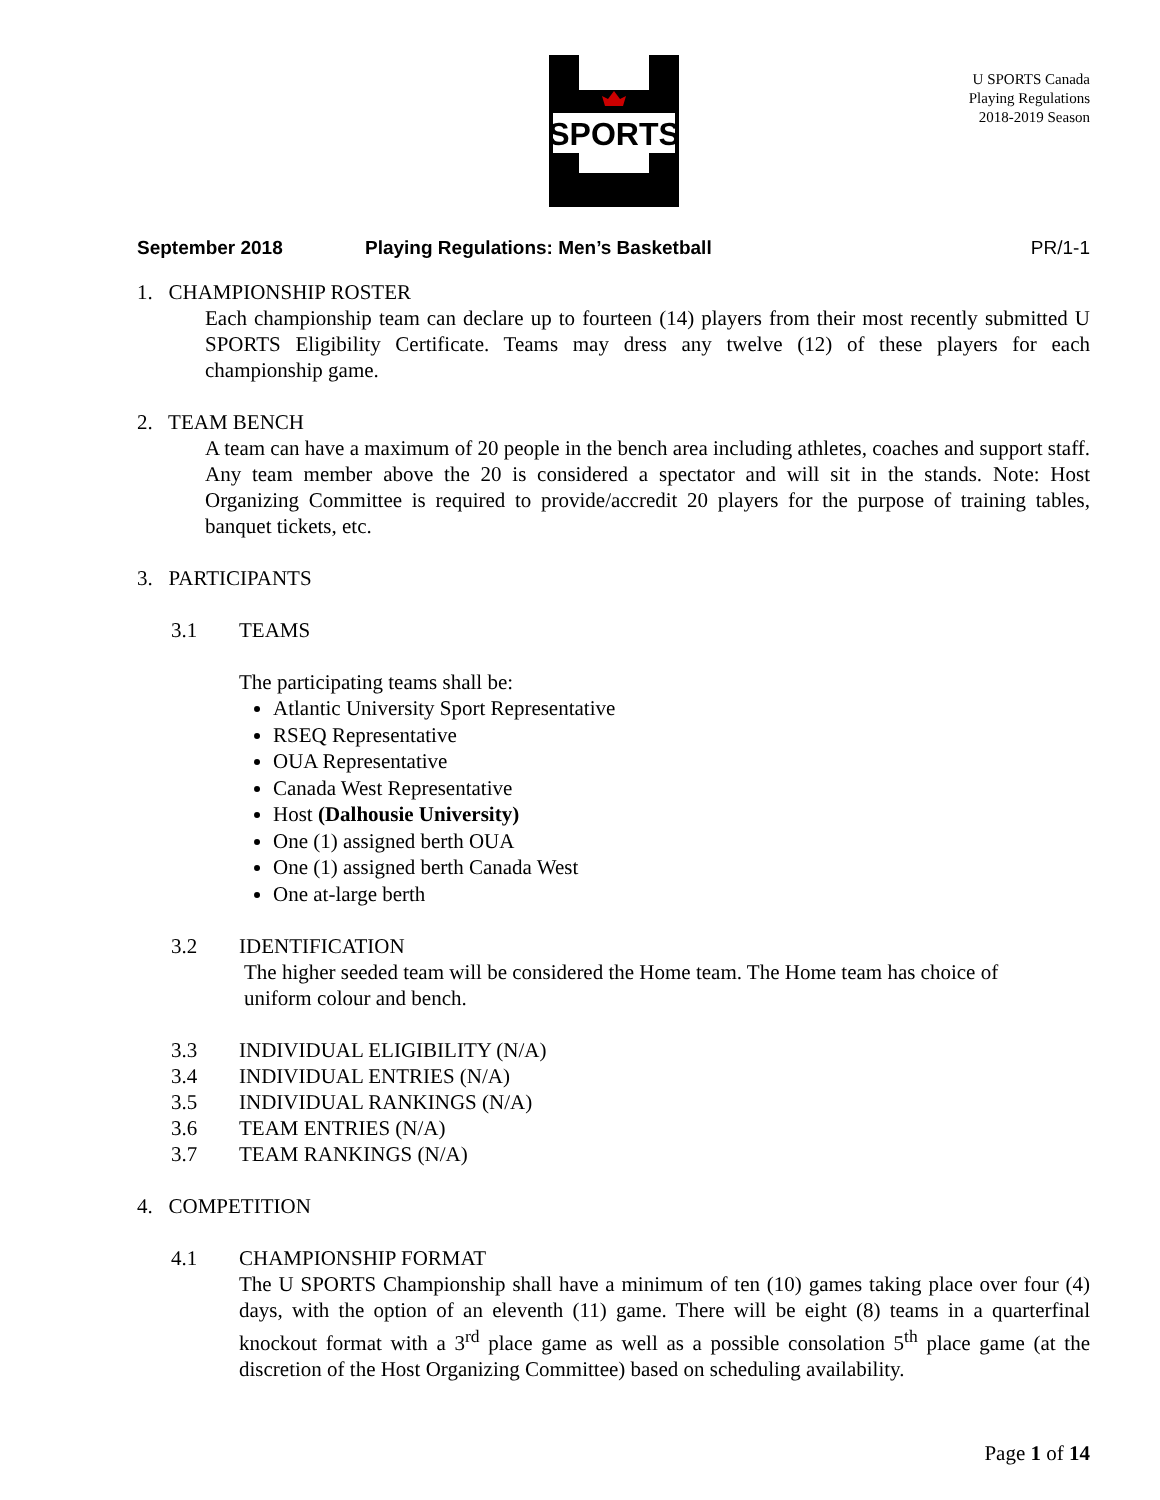SPORTS
U SPORTS Canada
Playing Regulations
2018-2019 Season
September 2018 Playing Regulations: Men’s Basketball PR/1-1
1. CHAMPIONSHIP ROSTER
Each championship team can declare up to fourteen (14) players from their most recently submitted U SPORTS Eligibility Certificate. Teams may dress any twelve (12) of these players for each championship game.
2. TEAM BENCH
A team can have a maximum of 20 people in the bench area including athletes, coaches and support staff. Any team member above the 20 is considered a spectator and will sit in the stands. Note: Host Organizing Committee is required to provide/accredit 20 players for the purpose of training tables, banquet tickets, etc.
3. PARTICIPANTS
3.1 TEAMS
The participating teams shall be:
Atlantic University Sport Representative
RSEQ Representative
OUA Representative
Canada West Representative
Host (Dalhousie University)
One (1) assigned berth OUA
One (1) assigned berth Canada West
One at-large berth
3.2 IDENTIFICATION
The higher seeded team will be considered the Home team. The Home team has choice of uniform colour and bench.
3.3 INDIVIDUAL ELIGIBILITY (N/A)
3.4 INDIVIDUAL ENTRIES (N/A)
3.5 INDIVIDUAL RANKINGS (N/A)
3.6 TEAM ENTRIES (N/A)
3.7 TEAM RANKINGS (N/A)
4. COMPETITION
4.1 CHAMPIONSHIP FORMAT
The U SPORTS Championship shall have a minimum of ten (10) games taking place over four (4) days, with the option of an eleventh (11) game. There will be eight (8) teams in a quarterfinal knockout format with a 3<sup>rd</sup> place game as well as a possible consolation 5<sup>th</sup> place game (at the discretion of the Host Organizing Committee) based on scheduling availability.
Page 1 of 14